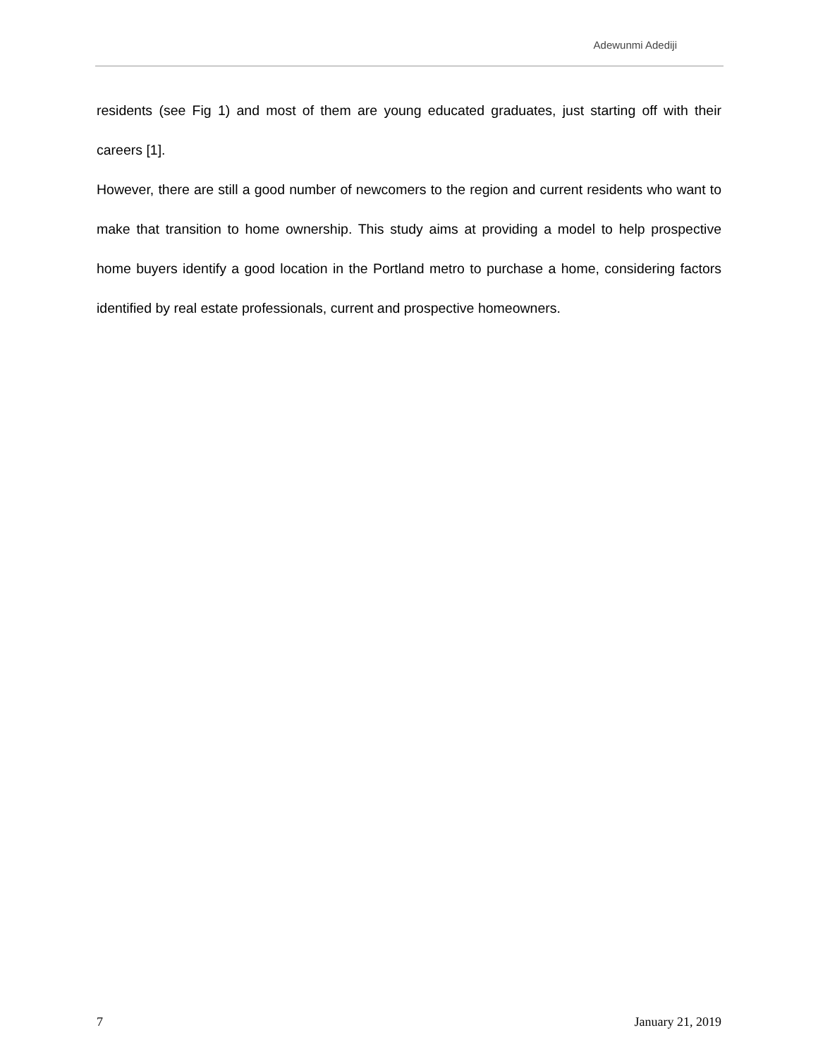Adewunmi Adediji
residents (see Fig 1) and most of them are young educated graduates, just starting off with their careers [1].
However, there are still a good number of newcomers to the region and current residents who want to make that transition to home ownership. This study aims at providing a model to help prospective home buyers identify a good location in the Portland metro to purchase a home, considering factors identified by real estate professionals, current and prospective homeowners.
7 January 21, 2019